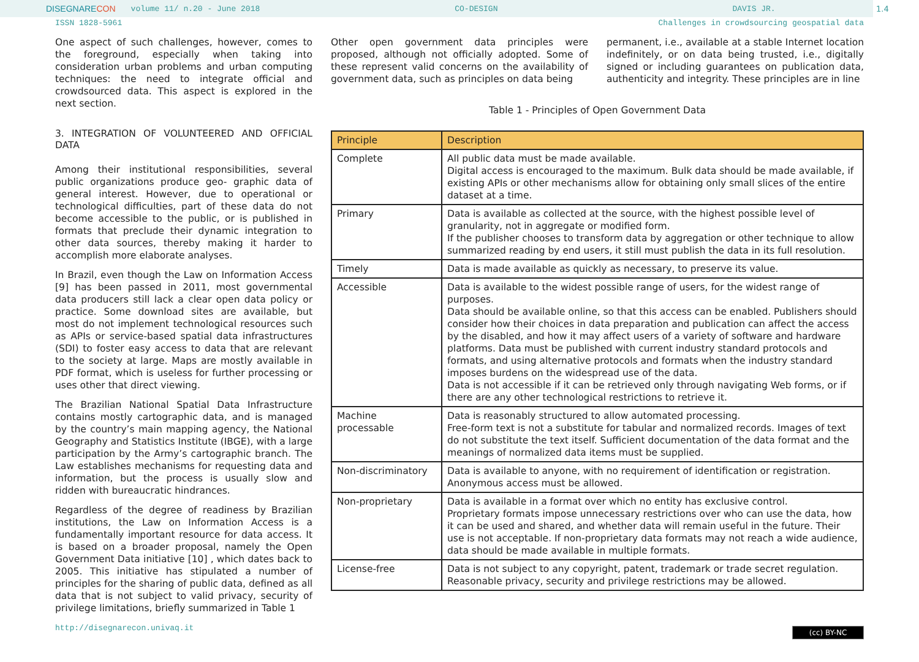DISEGNARE CON volume 11/ n.20 - June 2018 CO-DESIGN DAVIS JR.
1.4
ISSN 1828-5961 Challenges in crowdsourcing geospatial data
One aspect of such challenges, however, comes to the foreground, especially when taking into consideration urban problems and urban computing techniques: the need to integrate official and crowdsourced data. This aspect is explored in the next section.
3. INTEGRATION OF VOLUNTEERED AND OFFICIAL DATA
Among their institutional responsibilities, several public organizations produce geo- graphic data of general interest. However, due to operational or technological difficulties, part of these data do not become accessible to the public, or is published in formats that preclude their dynamic integration to other data sources, thereby making it harder to accomplish more elaborate analyses.
In Brazil, even though the Law on Information Access [9] has been passed in 2011, most governmental data producers still lack a clear open data policy or practice. Some download sites are available, but most do not implement technological resources such as APIs or service-based spatial data infrastructures (SDI) to foster easy access to data that are relevant to the society at large. Maps are mostly available in PDF format, which is useless for further processing or uses other that direct viewing.
The Brazilian National Spatial Data Infrastructure contains mostly cartographic data, and is managed by the country’s main mapping agency, the National Geography and Statistics Institute (IBGE), with a large participation by the Army’s cartographic branch. The Law establishes mechanisms for requesting data and information, but the process is usually slow and ridden with bureaucratic hindrances.
Regardless of the degree of readiness by Brazilian institutions, the Law on Information Access is a fundamentally important resource for data access. It is based on a broader proposal, namely the Open Government Data initiative [10] , which dates back to 2005. This initiative has stipulated a number of principles for the sharing of public data, defined as all data that is not subject to valid privacy, security of privilege limitations, briefly summarized in Table 1
Other open government data principles were proposed, although not officially adopted. Some of these represent valid concerns on the availability of government data, such as principles on data being
permanent, i.e., available at a stable Internet location indefinitely, or on data being trusted, i.e., digitally signed or including guarantees on publication data, authenticity and integrity. These principles are in line
Table 1 - Principles of Open Government Data
| Principle | Description |
| --- | --- |
| Complete | All public data must be made available. Digital access is encouraged to the maximum. Bulk data should be made available, if existing APIs or other mechanisms allow for obtaining only small slices of the entire dataset at a time. |
| Primary | Data is available as collected at the source, with the highest possible level of granularity, not in aggregate or modified form. If the publisher chooses to transform data by aggregation or other technique to allow summarized reading by end users, it still must publish the data in its full resolution. |
| Timely | Data is made available as quickly as necessary, to preserve its value. |
| Accessible | Data is available to the widest possible range of users, for the widest range of purposes. Data should be available online, so that this access can be enabled. Publishers should consider how their choices in data preparation and publication can affect the access by the disabled, and how it may affect users of a variety of software and hardware platforms. Data must be published with current industry standard protocols and formats, and using alternative protocols and formats when the industry standard imposes burdens on the widespread use of the data. Data is not accessible if it can be retrieved only through navigating Web forms, or if there are any other technological restrictions to retrieve it. |
| Machine processable | Data is reasonably structured to allow automated processing. Free-form text is not a substitute for tabular and normalized records. Images of text do not substitute the text itself. Sufficient documentation of the data format and the meanings of normalized data items must be supplied. |
| Non-discriminatory | Data is available to anyone, with no requirement of identification or registration. Anonymous access must be allowed. |
| Non-proprietary | Data is available in a format over which no entity has exclusive control. Proprietary formats impose unnecessary restrictions over who can use the data, how it can be used and shared, and whether data will remain useful in the future. Their use is not acceptable. If non-proprietary data formats may not reach a wide audience, data should be made available in multiple formats. |
| License-free | Data is not subject to any copyright, patent, trademark or trade secret regulation. Reasonable privacy, security and privilege restrictions may be allowed. |
http://disegnarecon.univaq.it (cc) BY-NC